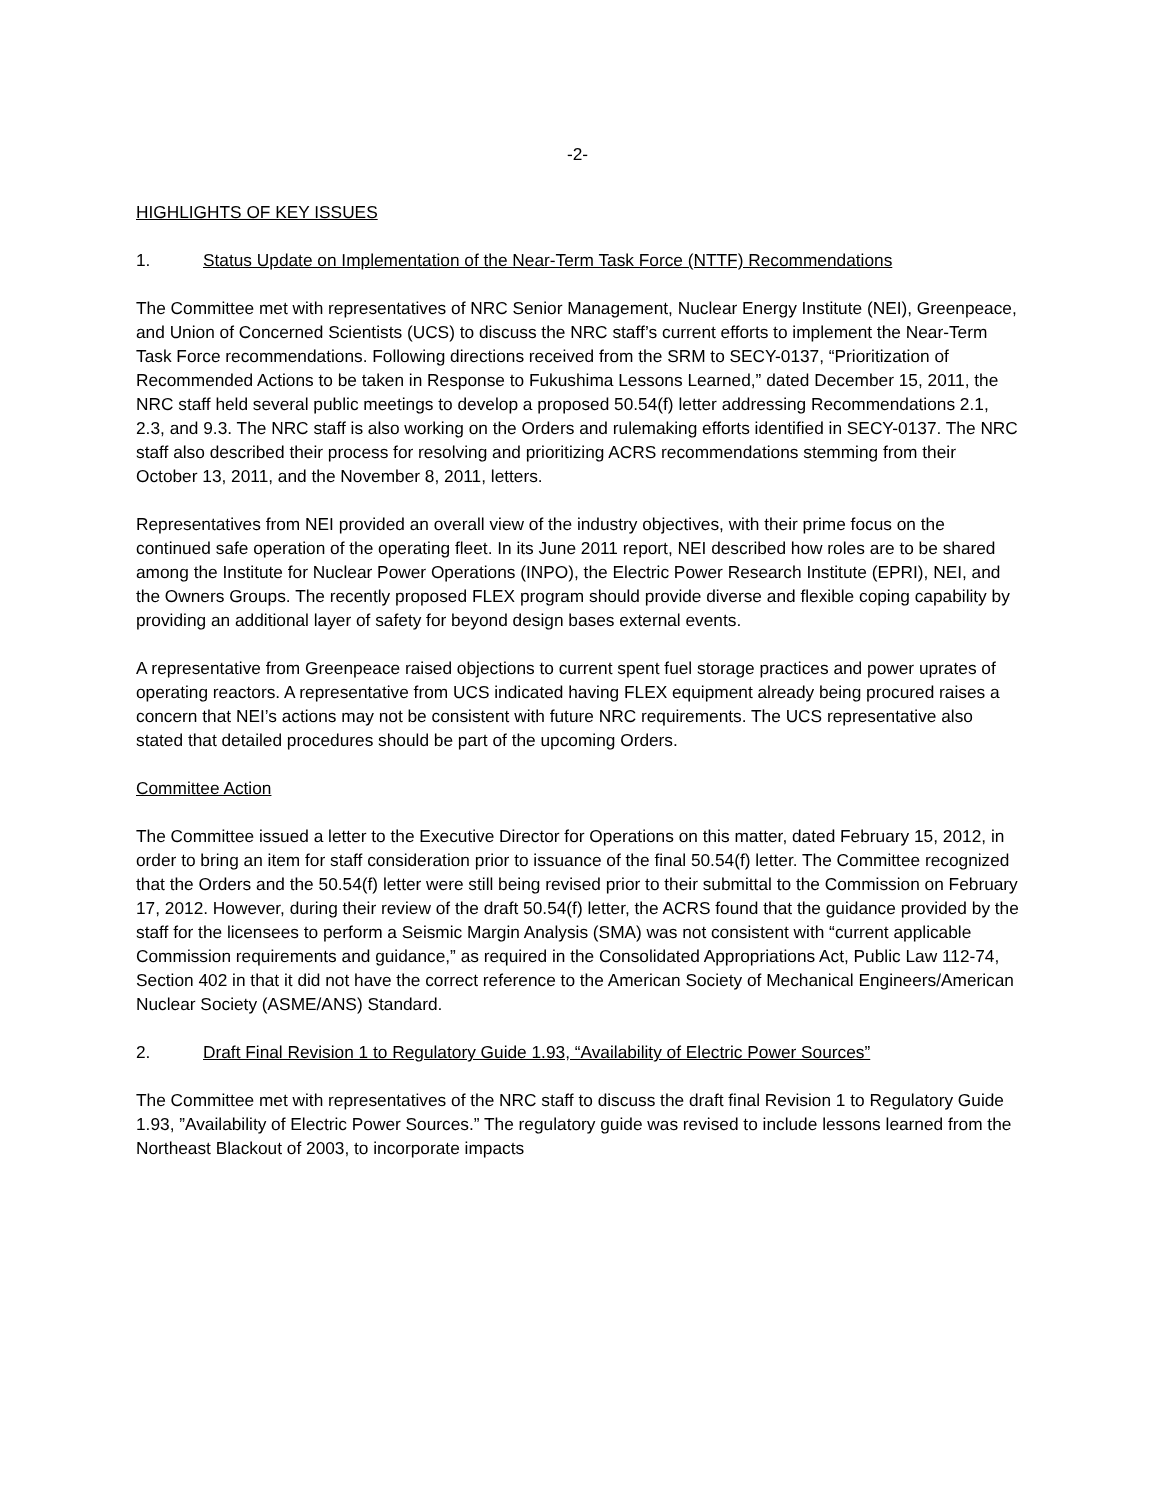-2-
HIGHLIGHTS OF KEY ISSUES
1. Status Update on Implementation of the Near-Term Task Force (NTTF) Recommendations
The Committee met with representatives of NRC Senior Management, Nuclear Energy Institute (NEI), Greenpeace, and Union of Concerned Scientists (UCS) to discuss the NRC staff’s current efforts to implement the Near-Term Task Force recommendations. Following directions received from the SRM to SECY-0137, “Prioritization of Recommended Actions to be taken in Response to Fukushima Lessons Learned,” dated December 15, 2011, the NRC staff held several public meetings to develop a proposed 50.54(f) letter addressing Recommendations 2.1, 2.3, and 9.3. The NRC staff is also working on the Orders and rulemaking efforts identified in SECY-0137. The NRC staff also described their process for resolving and prioritizing ACRS recommendations stemming from their October 13, 2011, and the November 8, 2011, letters.
Representatives from NEI provided an overall view of the industry objectives, with their prime focus on the continued safe operation of the operating fleet. In its June 2011 report, NEI described how roles are to be shared among the Institute for Nuclear Power Operations (INPO), the Electric Power Research Institute (EPRI), NEI, and the Owners Groups. The recently proposed FLEX program should provide diverse and flexible coping capability by providing an additional layer of safety for beyond design bases external events.
A representative from Greenpeace raised objections to current spent fuel storage practices and power uprates of operating reactors. A representative from UCS indicated having FLEX equipment already being procured raises a concern that NEI’s actions may not be consistent with future NRC requirements. The UCS representative also stated that detailed procedures should be part of the upcoming Orders.
Committee Action
The Committee issued a letter to the Executive Director for Operations on this matter, dated February 15, 2012, in order to bring an item for staff consideration prior to issuance of the final 50.54(f) letter. The Committee recognized that the Orders and the 50.54(f) letter were still being revised prior to their submittal to the Commission on February 17, 2012. However, during their review of the draft 50.54(f) letter, the ACRS found that the guidance provided by the staff for the licensees to perform a Seismic Margin Analysis (SMA) was not consistent with “current applicable Commission requirements and guidance,” as required in the Consolidated Appropriations Act, Public Law 112-74, Section 402 in that it did not have the correct reference to the American Society of Mechanical Engineers/American Nuclear Society (ASME/ANS) Standard.
2. Draft Final Revision 1 to Regulatory Guide 1.93, “Availability of Electric Power Sources”
The Committee met with representatives of the NRC staff to discuss the draft final Revision 1 to Regulatory Guide 1.93, ”Availability of Electric Power Sources.” The regulatory guide was revised to include lessons learned from the Northeast Blackout of 2003, to incorporate impacts